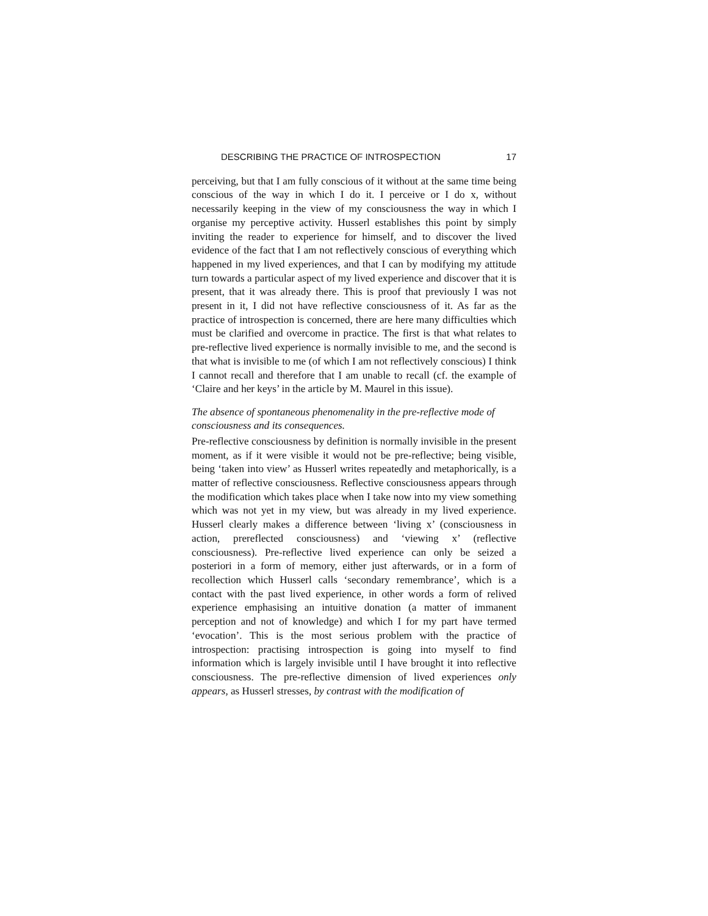DESCRIBING THE PRACTICE OF INTROSPECTION 17
perceiving, but that I am fully conscious of it without at the same time being conscious of the way in which I do it. I perceive or I do x, without necessarily keeping in the view of my consciousness the way in which I organise my perceptive activity. Husserl establishes this point by simply inviting the reader to experience for himself, and to discover the lived evidence of the fact that I am not reflectively conscious of everything which happened in my lived experiences, and that I can by modifying my attitude turn towards a particular aspect of my lived experience and discover that it is present, that it was already there. This is proof that previously I was not present in it, I did not have reflective consciousness of it. As far as the practice of introspection is concerned, there are here many difficulties which must be clarified and overcome in practice. The first is that what relates to pre-reflective lived experience is normally invisible to me, and the second is that what is invisible to me (of which I am not reflectively conscious) I think I cannot recall and therefore that I am unable to recall (cf. the example of ‘Claire and her keys’ in the article by M. Maurel in this issue).
The absence of spontaneous phenomenality in the pre-reflective mode of consciousness and its consequences.
Pre-reflective consciousness by definition is normally invisible in the present moment, as if it were visible it would not be pre-reflective; being visible, being ‘taken into view’ as Husserl writes repeatedly and metaphorically, is a matter of reflective consciousness. Reflective consciousness appears through the modification which takes place when I take now into my view something which was not yet in my view, but was already in my lived experience. Husserl clearly makes a difference between ‘living x’ (consciousness in action, prereflected consciousness) and ‘viewing x’ (reflective consciousness). Pre-reflective lived experience can only be seized a posteriori in a form of memory, either just afterwards, or in a form of recollection which Husserl calls ‘secondary remembrance’, which is a contact with the past lived experience, in other words a form of relived experience emphasising an intuitive donation (a matter of immanent perception and not of knowledge) and which I for my part have termed ‘evocation’. This is the most serious problem with the practice of introspection: practising introspection is going into myself to find information which is largely invisible until I have brought it into reflective consciousness. The pre-reflective dimension of lived experiences only appears, as Husserl stresses, by contrast with the modification of